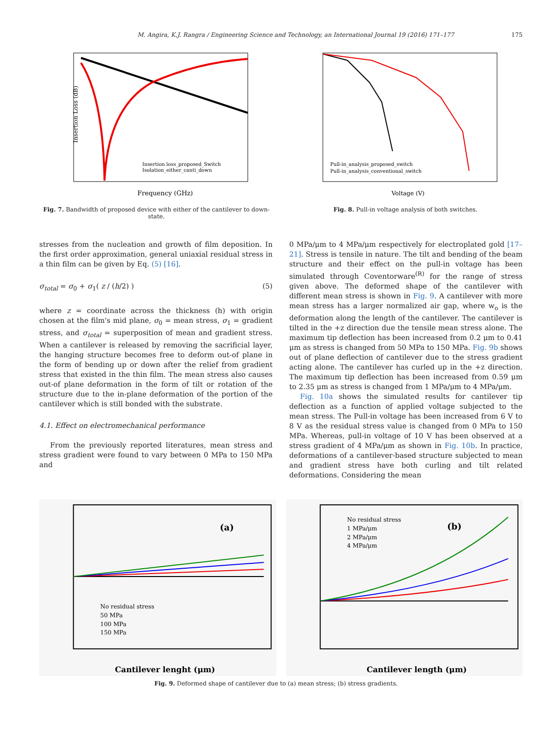M. Angira, K.J. Rangra / Engineering Science and Technology, an International Journal 19 (2016) 171–177 175
Insertion Loss (dB)
Frequency (GHz)
Insertion loss_proposed_Switch
Isolation_either_canti_down
Fig. 7. Bandwidth of proposed device with either of the cantilever to down-state.
Voltage (V)
Pull-in_analysis_proposed_switch
Pull-in_analysis_conventional_switch
Fig. 8. Pull-in voltage analysis of both switches.
stresses from the nucleation and growth of film deposition. In the first order approximation, general uniaxial residual stress in a thin film can be given by Eq. (5) [16].
σ<sub>total</sub> = σ<sub>0</sub> + σ<sub>1</sub>( z / (h/2) ) (5)
where z = coordinate across the thickness (h) with origin chosen at the film's mid plane, σ<sub>0</sub> = mean stress, σ<sub>1</sub> = gradient stress, and σ<sub>total</sub> = superposition of mean and gradient stress. When a cantilever is released by removing the sacrificial layer, the hanging structure becomes free to deform out-of plane in the form of bending up or down after the relief from gradient stress that existed in the thin film. The mean stress also causes out-of plane deformation in the form of tilt or rotation of the structure due to the in-plane deformation of the portion of the cantilever which is still bonded with the substrate.
4.1. Effect on electromechanical performance
From the previously reported literatures, mean stress and stress gradient were found to vary between 0 MPa to 150 MPa and
0 MPa/μm to 4 MPa/μm respectively for electroplated gold [17–21]. Stress is tensile in nature. The tilt and bending of the beam structure and their effect on the pull-in voltage has been simulated through Coventorware<sup>(R)</sup> for the range of stress given above. The deformed shape of the cantilever with different mean stress is shown in Fig. 9. A cantilever with more mean stress has a larger normalized air gap, where w<sub>o</sub> is the deformation along the length of the cantilever. The cantilever is tilted in the +z direction due the tensile mean stress alone. The maximum tip deflection has been increased from 0.2 μm to 0.41 μm as stress is changed from 50 MPa to 150 MPa. Fig. 9b shows out of plane deflection of cantilever due to the stress gradient acting alone. The cantilever has curled up in the +z direction. The maximum tip deflection has been increased from 0.59 μm to 2.35 μm as stress is changed from 1 MPa/μm to 4 MPa/μm.
Fig. 10a shows the simulated results for cantilever tip deflection as a function of applied voltage subjected to the mean stress. The Pull-in voltage has been increased from 6 V to 8 V as the residual stress value is changed from 0 MPa to 150 MPa. Whereas, pull-in voltage of 10 V has been observed at a stress gradient of 4 MPa/μm as shown in Fig. 10b. In practice, deformations of a cantilever-based structure subjected to mean and gradient stress have both curling and tilt related deformations. Considering the mean
(a)
No residual stress
50 MPa
100 MPa
150 MPa
Cantilever lenght (μm)
(b)
No residual stress
1 MPa/μm
2 MPa/μm
4 MPa/μm
Cantilever length (μm)
Fig. 9. Deformed shape of cantilever due to (a) mean stress; (b) stress gradients.